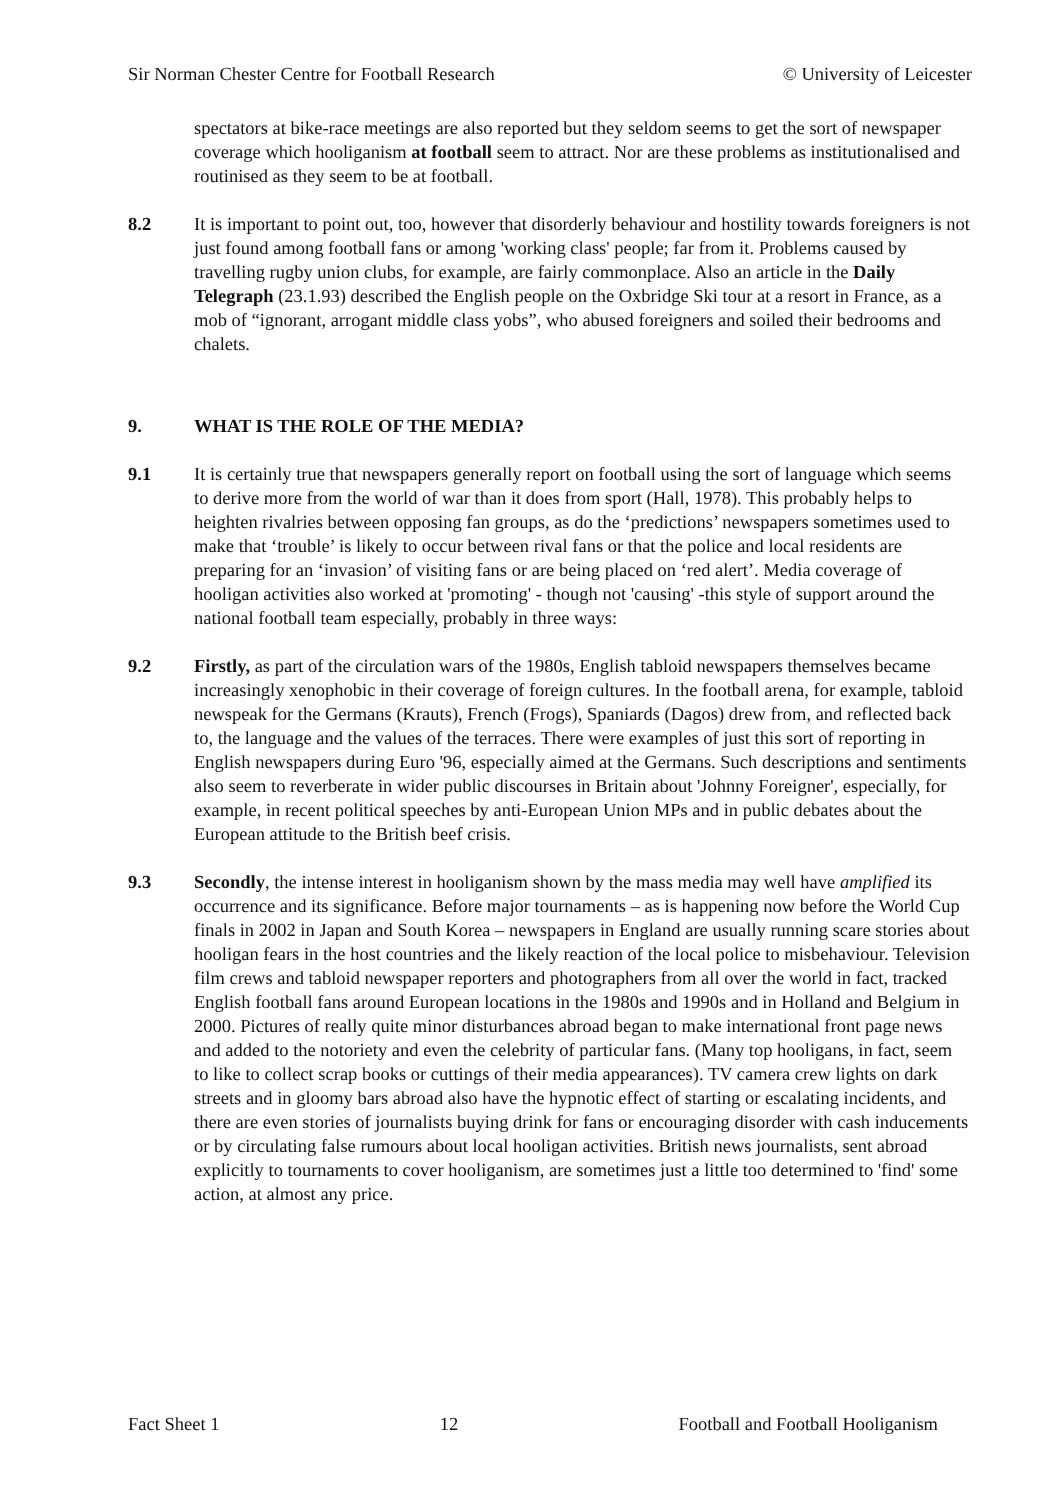Sir Norman Chester Centre for Football Research © University of Leicester
spectators at bike-race meetings are also reported but they seldom seems to get the sort of newspaper coverage which hooliganism at football seem to attract. Nor are these problems as institutionalised and routinised as they seem to be at football.
8.2 It is important to point out, too, however that disorderly behaviour and hostility towards foreigners is not just found among football fans or among 'working class' people; far from it. Problems caused by travelling rugby union clubs, for example, are fairly commonplace. Also an article in the Daily Telegraph (23.1.93) described the English people on the Oxbridge Ski tour at a resort in France, as a mob of “ignorant, arrogant middle class yobs”, who abused foreigners and soiled their bedrooms and chalets.
9. WHAT IS THE ROLE OF THE MEDIA?
9.1 It is certainly true that newspapers generally report on football using the sort of language which seems to derive more from the world of war than it does from sport (Hall, 1978). This probably helps to heighten rivalries between opposing fan groups, as do the ‘predictions’ newspapers sometimes used to make that ‘trouble’ is likely to occur between rival fans or that the police and local residents are preparing for an ‘invasion’ of visiting fans or are being placed on ‘red alert’. Media coverage of hooligan activities also worked at 'promoting' - though not 'causing' -this style of support around the national football team especially, probably in three ways:
9.2 Firstly, as part of the circulation wars of the 1980s, English tabloid newspapers themselves became increasingly xenophobic in their coverage of foreign cultures. In the football arena, for example, tabloid newspeak for the Germans (Krauts), French (Frogs), Spaniards (Dagos) drew from, and reflected back to, the language and the values of the terraces. There were examples of just this sort of reporting in English newspapers during Euro '96, especially aimed at the Germans. Such descriptions and sentiments also seem to reverberate in wider public discourses in Britain about 'Johnny Foreigner', especially, for example, in recent political speeches by anti-European Union MPs and in public debates about the European attitude to the British beef crisis.
9.3 Secondly, the intense interest in hooliganism shown by the mass media may well have amplified its occurrence and its significance. Before major tournaments – as is happening now before the World Cup finals in 2002 in Japan and South Korea – newspapers in England are usually running scare stories about hooligan fears in the host countries and the likely reaction of the local police to misbehaviour. Television film crews and tabloid newspaper reporters and photographers from all over the world in fact, tracked English football fans around European locations in the 1980s and 1990s and in Holland and Belgium in 2000. Pictures of really quite minor disturbances abroad began to make international front page news and added to the notoriety and even the celebrity of particular fans. (Many top hooligans, in fact, seem to like to collect scrap books or cuttings of their media appearances). TV camera crew lights on dark streets and in gloomy bars abroad also have the hypnotic effect of starting or escalating incidents, and there are even stories of journalists buying drink for fans or encouraging disorder with cash inducements or by circulating false rumours about local hooligan activities. British news journalists, sent abroad explicitly to tournaments to cover hooliganism, are sometimes just a little too determined to 'find' some action, at almost any price.
Fact Sheet 1 12 Football and Football Hooliganism